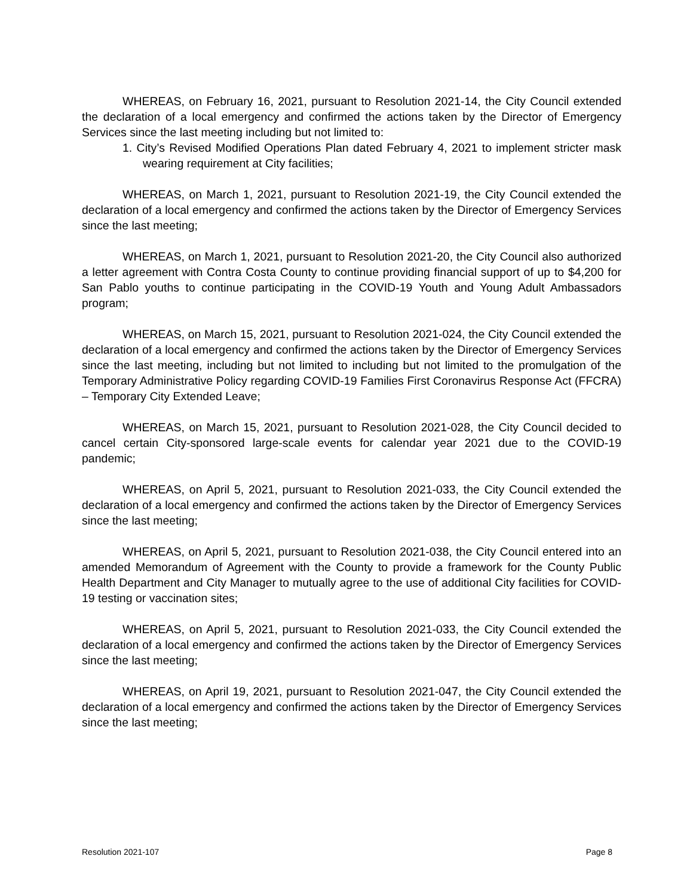WHEREAS, on February 16, 2021, pursuant to Resolution 2021-14, the City Council extended the declaration of a local emergency and confirmed the actions taken by the Director of Emergency Services since the last meeting including but not limited to:
1. City’s Revised Modified Operations Plan dated February 4, 2021 to implement stricter mask wearing requirement at City facilities;
WHEREAS, on March 1, 2021, pursuant to Resolution 2021-19, the City Council extended the declaration of a local emergency and confirmed the actions taken by the Director of Emergency Services since the last meeting;
WHEREAS, on March 1, 2021, pursuant to Resolution 2021-20, the City Council also authorized a letter agreement with Contra Costa County to continue providing financial support of up to $4,200 for San Pablo youths to continue participating in the COVID-19 Youth and Young Adult Ambassadors program;
WHEREAS, on March 15, 2021, pursuant to Resolution 2021-024, the City Council extended the declaration of a local emergency and confirmed the actions taken by the Director of Emergency Services since the last meeting, including but not limited to including but not limited to the promulgation of the Temporary Administrative Policy regarding COVID-19 Families First Coronavirus Response Act (FFCRA) – Temporary City Extended Leave;
WHEREAS, on March 15, 2021, pursuant to Resolution 2021-028, the City Council decided to cancel certain City-sponsored large-scale events for calendar year 2021 due to the COVID-19 pandemic;
WHEREAS, on April 5, 2021, pursuant to Resolution 2021-033, the City Council extended the declaration of a local emergency and confirmed the actions taken by the Director of Emergency Services since the last meeting;
WHEREAS, on April 5, 2021, pursuant to Resolution 2021-038, the City Council entered into an amended Memorandum of Agreement with the County to provide a framework for the County Public Health Department and City Manager to mutually agree to the use of additional City facilities for COVID-19 testing or vaccination sites;
WHEREAS, on April 5, 2021, pursuant to Resolution 2021-033, the City Council extended the declaration of a local emergency and confirmed the actions taken by the Director of Emergency Services since the last meeting;
WHEREAS, on April 19, 2021, pursuant to Resolution 2021-047, the City Council extended the declaration of a local emergency and confirmed the actions taken by the Director of Emergency Services since the last meeting;
Resolution 2021-107 Page 8